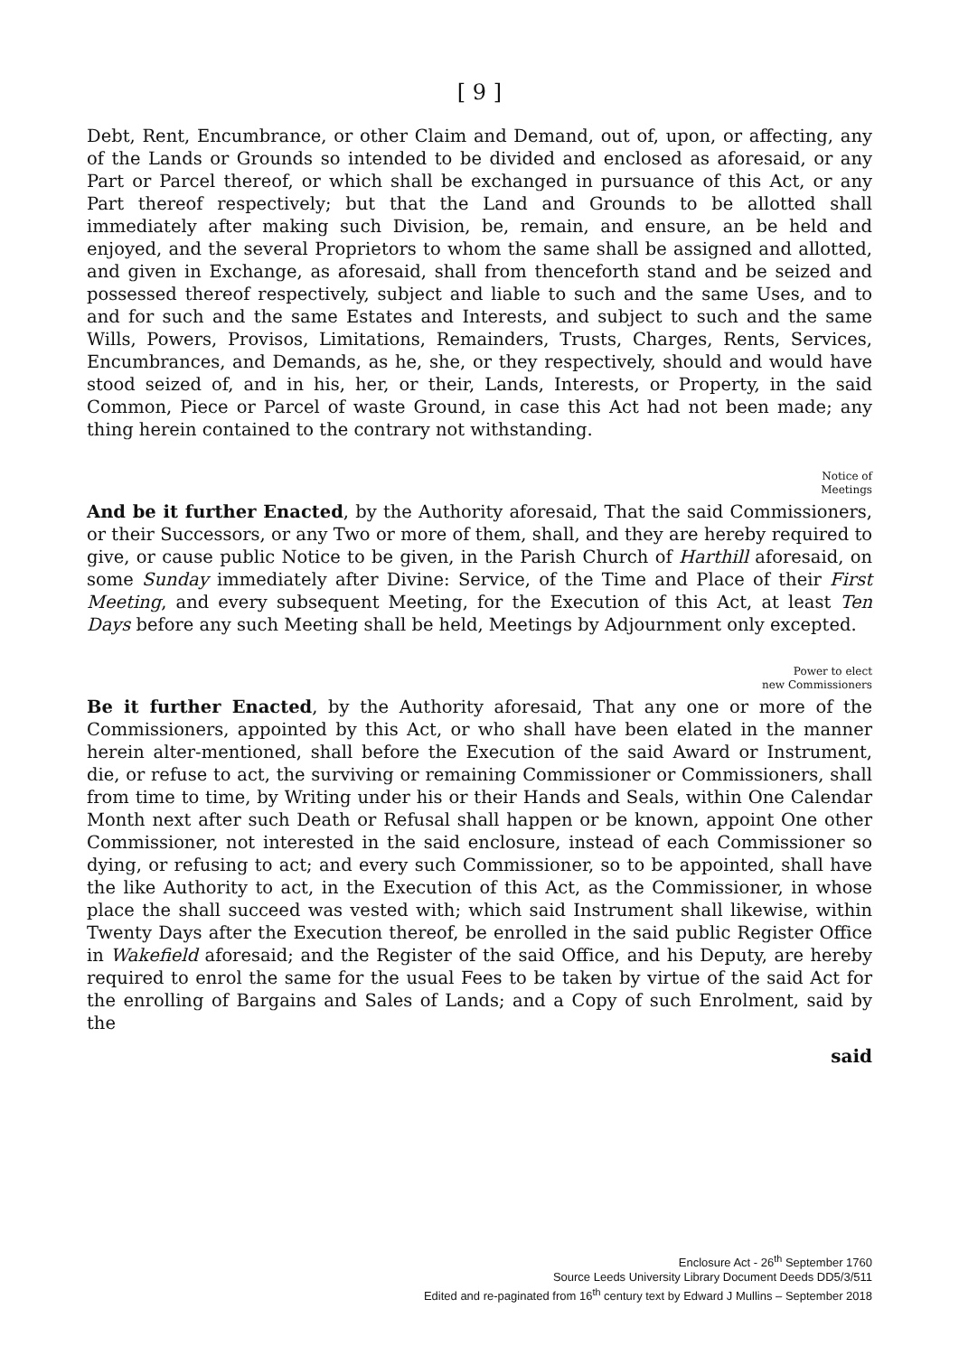[ 9 ]
Debt, Rent, Encumbrance, or other Claim and Demand, out of, upon, or affecting, any of the Lands or Grounds so intended to be divided and enclosed as aforesaid, or any Part or Parcel thereof, or which shall be exchanged in pursuance of this Act, or any Part thereof respectively; but that the Land and Grounds to be allotted shall immediately after making such Division, be, remain, and ensure, an be held and enjoyed, and the several Proprietors to whom the same shall be assigned and allotted, and given in Exchange, as aforesaid, shall from thenceforth stand and be seized and possessed thereof respectively, subject and liable to such and the same Uses, and to and for such and the same Estates and Interests, and subject to such and the same Wills, Powers, Provisos, Limitations, Remainders, Trusts, Charges, Rents, Services, Encumbrances, and Demands, as he, she, or they respectively, should and would have stood seized of, and in his, her, or their, Lands, Interests, or Property, in the said Common, Piece or Parcel of waste Ground, in case this Act had not been made; any thing herein contained to the contrary not withstanding.
Notice of
Meetings
And be it further Enacted, by the Authority aforesaid, That the said Commissioners, or their Successors, or any Two or more of them, shall, and they are hereby required to give, or cause public Notice to be given, in the Parish Church of Harthill aforesaid, on some Sunday immediately after Divine: Service, of the Time and Place of their First Meeting, and every subsequent Meeting, for the Execution of this Act, at least Ten Days before any such Meeting shall be held, Meetings by Adjournment only excepted.
Power to elect
new Commissioners
Be it further Enacted, by the Authority aforesaid, That any one or more of the Commissioners, appointed by this Act, or who shall have been elated in the manner herein alter-mentioned, shall before the Execution of the said Award or Instrument, die, or refuse to act, the surviving or remaining Commissioner or Commissioners, shall from time to time, by Writing under his or their Hands and Seals, within One Calendar Month next after such Death or Refusal shall happen or be known, appoint One other Commissioner, not interested in the said enclosure, instead of each Commissioner so dying, or refusing to act; and every such Commissioner, so to be appointed, shall have the like Authority to act, in the Execution of this Act, as the Commissioner, in whose place the shall succeed was vested with; which said Instrument shall likewise, within Twenty Days after the Execution thereof, be enrolled in the said public Register Office in Wakefield aforesaid; and the Register of the said Office, and his Deputy, are hereby required to enrol the same for the usual Fees to be taken by virtue of the said Act for the enrolling of Bargains and Sales of Lands; and a Copy of such Enrolment, said by the
said
Enclosure Act - 26<sup>th</sup> September 1760
Source Leeds University Library Document Deeds DD5/3/511
Edited and re-paginated from 16<sup>th</sup> century text by Edward J Mullins – September 2018